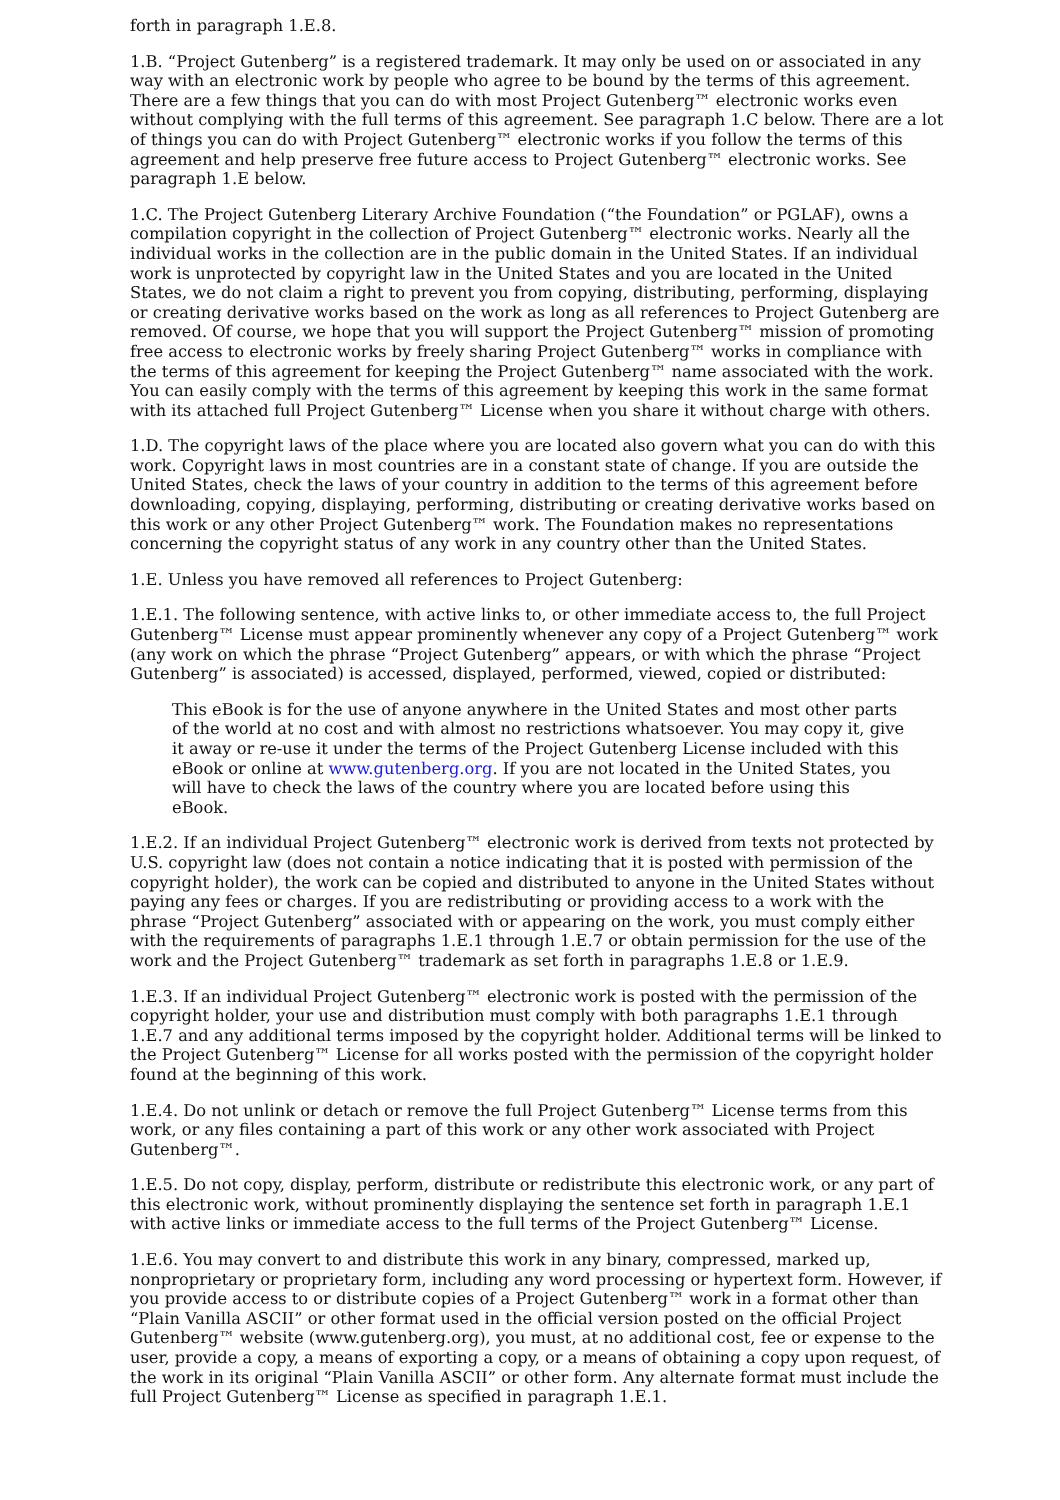forth in paragraph 1.E.8.
1.B. “Project Gutenberg” is a registered trademark. It may only be used on or associated in any way with an electronic work by people who agree to be bound by the terms of this agreement. There are a few things that you can do with most Project Gutenberg™ electronic works even without complying with the full terms of this agreement. See paragraph 1.C below. There are a lot of things you can do with Project Gutenberg™ electronic works if you follow the terms of this agreement and help preserve free future access to Project Gutenberg™ electronic works. See paragraph 1.E below.
1.C. The Project Gutenberg Literary Archive Foundation (“the Foundation” or PGLAF), owns a compilation copyright in the collection of Project Gutenberg™ electronic works. Nearly all the individual works in the collection are in the public domain in the United States. If an individual work is unprotected by copyright law in the United States and you are located in the United States, we do not claim a right to prevent you from copying, distributing, performing, displaying or creating derivative works based on the work as long as all references to Project Gutenberg are removed. Of course, we hope that you will support the Project Gutenberg™ mission of promoting free access to electronic works by freely sharing Project Gutenberg™ works in compliance with the terms of this agreement for keeping the Project Gutenberg™ name associated with the work. You can easily comply with the terms of this agreement by keeping this work in the same format with its attached full Project Gutenberg™ License when you share it without charge with others.
1.D. The copyright laws of the place where you are located also govern what you can do with this work. Copyright laws in most countries are in a constant state of change. If you are outside the United States, check the laws of your country in addition to the terms of this agreement before downloading, copying, displaying, performing, distributing or creating derivative works based on this work or any other Project Gutenberg™ work. The Foundation makes no representations concerning the copyright status of any work in any country other than the United States.
1.E. Unless you have removed all references to Project Gutenberg:
1.E.1. The following sentence, with active links to, or other immediate access to, the full Project Gutenberg™ License must appear prominently whenever any copy of a Project Gutenberg™ work (any work on which the phrase “Project Gutenberg” appears, or with which the phrase “Project Gutenberg” is associated) is accessed, displayed, performed, viewed, copied or distributed:
This eBook is for the use of anyone anywhere in the United States and most other parts of the world at no cost and with almost no restrictions whatsoever. You may copy it, give it away or re-use it under the terms of the Project Gutenberg License included with this eBook or online at www.gutenberg.org. If you are not located in the United States, you will have to check the laws of the country where you are located before using this eBook.
1.E.2. If an individual Project Gutenberg™ electronic work is derived from texts not protected by U.S. copyright law (does not contain a notice indicating that it is posted with permission of the copyright holder), the work can be copied and distributed to anyone in the United States without paying any fees or charges. If you are redistributing or providing access to a work with the phrase “Project Gutenberg” associated with or appearing on the work, you must comply either with the requirements of paragraphs 1.E.1 through 1.E.7 or obtain permission for the use of the work and the Project Gutenberg™ trademark as set forth in paragraphs 1.E.8 or 1.E.9.
1.E.3. If an individual Project Gutenberg™ electronic work is posted with the permission of the copyright holder, your use and distribution must comply with both paragraphs 1.E.1 through 1.E.7 and any additional terms imposed by the copyright holder. Additional terms will be linked to the Project Gutenberg™ License for all works posted with the permission of the copyright holder found at the beginning of this work.
1.E.4. Do not unlink or detach or remove the full Project Gutenberg™ License terms from this work, or any files containing a part of this work or any other work associated with Project Gutenberg™.
1.E.5. Do not copy, display, perform, distribute or redistribute this electronic work, or any part of this electronic work, without prominently displaying the sentence set forth in paragraph 1.E.1 with active links or immediate access to the full terms of the Project Gutenberg™ License.
1.E.6. You may convert to and distribute this work in any binary, compressed, marked up, nonproprietary or proprietary form, including any word processing or hypertext form. However, if you provide access to or distribute copies of a Project Gutenberg™ work in a format other than “Plain Vanilla ASCII” or other format used in the official version posted on the official Project Gutenberg™ website (www.gutenberg.org), you must, at no additional cost, fee or expense to the user, provide a copy, a means of exporting a copy, or a means of obtaining a copy upon request, of the work in its original “Plain Vanilla ASCII” or other form. Any alternate format must include the full Project Gutenberg™ License as specified in paragraph 1.E.1.